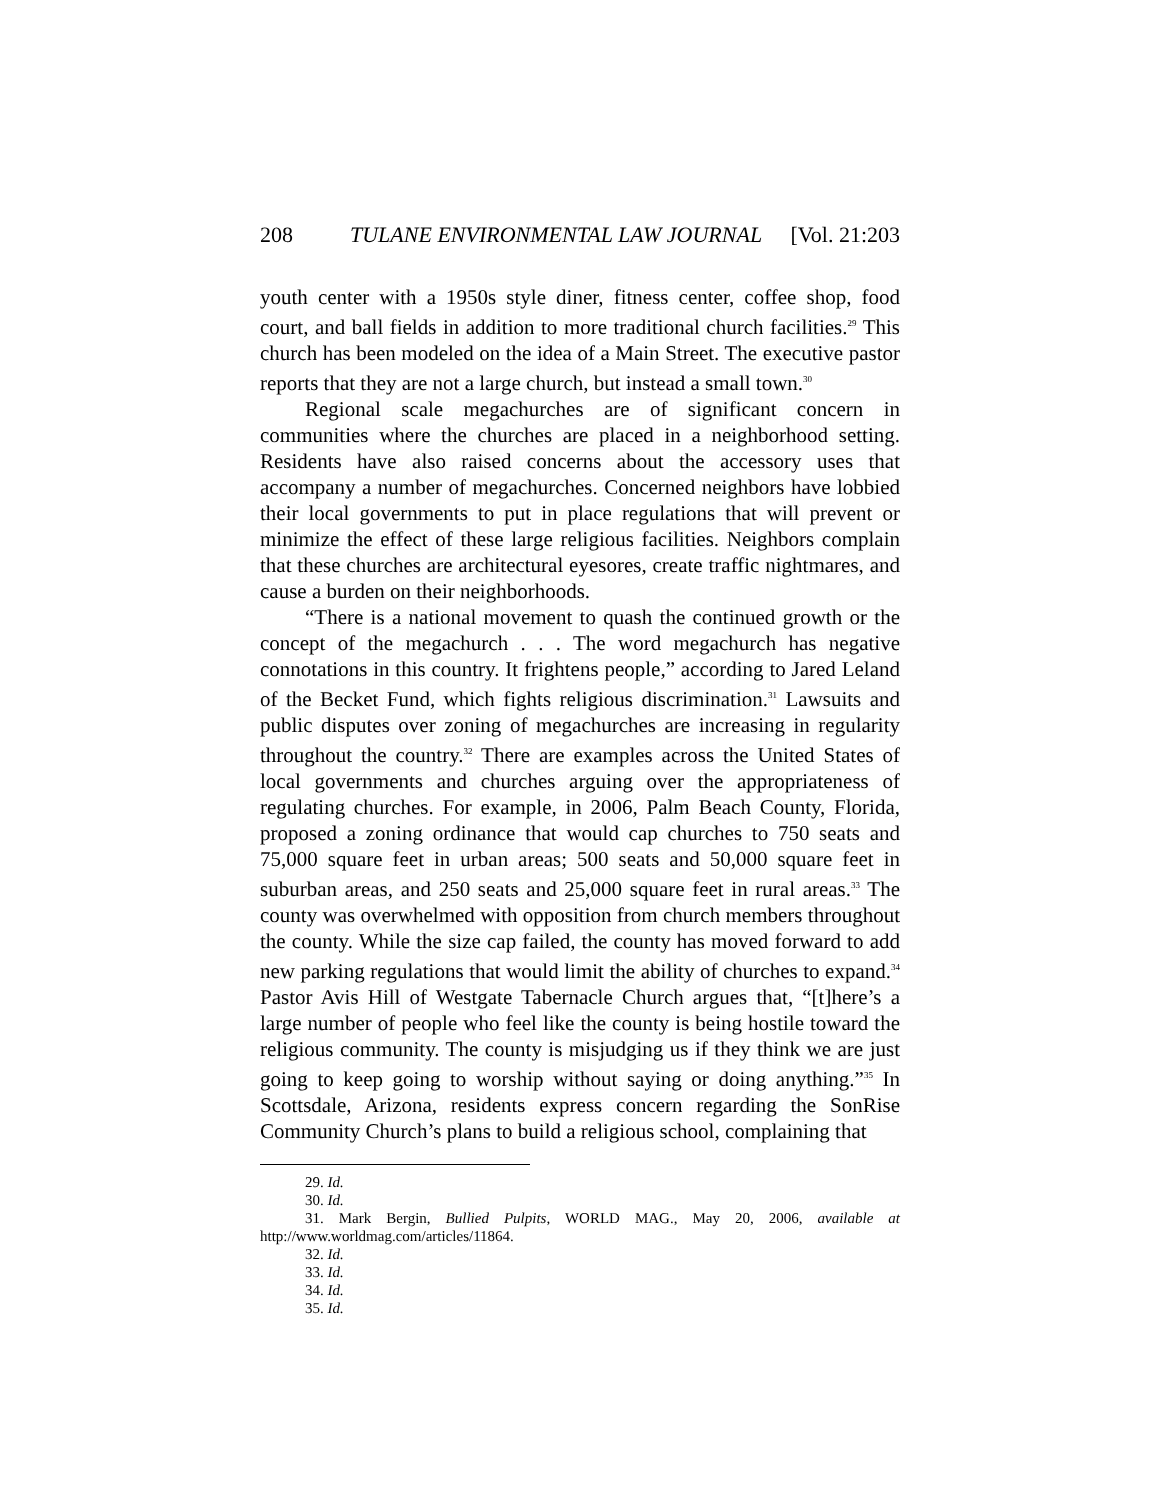208 TULANE ENVIRONMENTAL LAW JOURNAL [Vol. 21:203
youth center with a 1950s style diner, fitness center, coffee shop, food court, and ball fields in addition to more traditional church facilities.<sup>29</sup> This church has been modeled on the idea of a Main Street. The executive pastor reports that they are not a large church, but instead a small town.<sup>30</sup>
Regional scale megachurches are of significant concern in communities where the churches are placed in a neighborhood setting. Residents have also raised concerns about the accessory uses that accompany a number of megachurches. Concerned neighbors have lobbied their local governments to put in place regulations that will prevent or minimize the effect of these large religious facilities. Neighbors complain that these churches are architectural eyesores, create traffic nightmares, and cause a burden on their neighborhoods.
“There is a national movement to quash the continued growth or the concept of the megachurch . . . The word megachurch has negative connotations in this country. It frightens people,” according to Jared Leland of the Becket Fund, which fights religious discrimination.<sup>31</sup> Lawsuits and public disputes over zoning of megachurches are increasing in regularity throughout the country.<sup>32</sup> There are examples across the United States of local governments and churches arguing over the appropriateness of regulating churches. For example, in 2006, Palm Beach County, Florida, proposed a zoning ordinance that would cap churches to 750 seats and 75,000 square feet in urban areas; 500 seats and 50,000 square feet in suburban areas, and 250 seats and 25,000 square feet in rural areas.<sup>33</sup> The county was overwhelmed with opposition from church members throughout the county. While the size cap failed, the county has moved forward to add new parking regulations that would limit the ability of churches to expand.<sup>34</sup> Pastor Avis Hill of Westgate Tabernacle Church argues that, “[t]here’s a large number of people who feel like the county is being hostile toward the religious community. The county is misjudging us if they think we are just going to keep going to worship without saying or doing anything.”<sup>35</sup> In Scottsdale, Arizona, residents express concern regarding the SonRise Community Church’s plans to build a religious school, complaining that
29. Id.
30. Id.
31. Mark Bergin, Bullied Pulpits, WORLD MAG., May 20, 2006, available at http://www.worldmag.com/articles/11864.
32. Id.
33. Id.
34. Id.
35. Id.